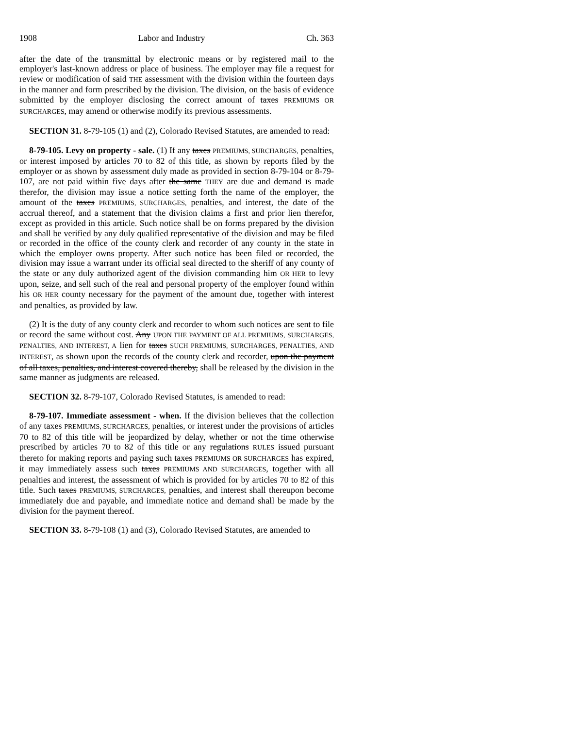1908 Labor and Industry Ch. 363
after the date of the transmittal by electronic means or by registered mail to the employer's last-known address or place of business. The employer may file a request for review or modification of said THE assessment with the division within the fourteen days in the manner and form prescribed by the division. The division, on the basis of evidence submitted by the employer disclosing the correct amount of taxes PREMIUMS OR SURCHARGES, may amend or otherwise modify its previous assessments.
SECTION 31. 8-79-105 (1) and (2), Colorado Revised Statutes, are amended to read:
8-79-105. Levy on property - sale. (1) If any taxes PREMIUMS, SURCHARGES, penalties, or interest imposed by articles 70 to 82 of this title, as shown by reports filed by the employer or as shown by assessment duly made as provided in section 8-79-104 or 8-79-107, are not paid within five days after the same THEY are due and demand IS made therefor, the division may issue a notice setting forth the name of the employer, the amount of the taxes PREMIUMS, SURCHARGES, penalties, and interest, the date of the accrual thereof, and a statement that the division claims a first and prior lien therefor, except as provided in this article. Such notice shall be on forms prepared by the division and shall be verified by any duly qualified representative of the division and may be filed or recorded in the office of the county clerk and recorder of any county in the state in which the employer owns property. After such notice has been filed or recorded, the division may issue a warrant under its official seal directed to the sheriff of any county of the state or any duly authorized agent of the division commanding him OR HER to levy upon, seize, and sell such of the real and personal property of the employer found within his OR HER county necessary for the payment of the amount due, together with interest and penalties, as provided by law.
(2) It is the duty of any county clerk and recorder to whom such notices are sent to file or record the same without cost. Any UPON THE PAYMENT OF ALL PREMIUMS, SURCHARGES, PENALTIES, AND INTEREST, A lien for taxes SUCH PREMIUMS, SURCHARGES, PENALTIES, AND INTEREST, as shown upon the records of the county clerk and recorder, upon the payment of all taxes, penalties, and interest covered thereby, shall be released by the division in the same manner as judgments are released.
SECTION 32. 8-79-107, Colorado Revised Statutes, is amended to read:
8-79-107. Immediate assessment - when. If the division believes that the collection of any taxes PREMIUMS, SURCHARGES, penalties, or interest under the provisions of articles 70 to 82 of this title will be jeopardized by delay, whether or not the time otherwise prescribed by articles 70 to 82 of this title or any regulations RULES issued pursuant thereto for making reports and paying such taxes PREMIUMS OR SURCHARGES has expired, it may immediately assess such taxes PREMIUMS AND SURCHARGES, together with all penalties and interest, the assessment of which is provided for by articles 70 to 82 of this title. Such taxes PREMIUMS, SURCHARGES, penalties, and interest shall thereupon become immediately due and payable, and immediate notice and demand shall be made by the division for the payment thereof.
SECTION 33. 8-79-108 (1) and (3), Colorado Revised Statutes, are amended to